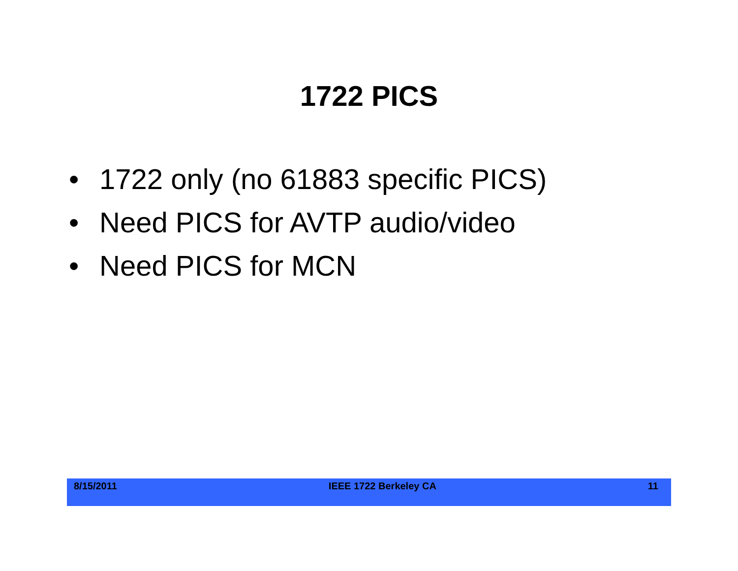1722 PICS
• 1722 only (no 61883 specific PICS)
• Need PICS for AVTP audio/video
• Need PICS for MCN
8/15/2011 IEEE 1722 Berkeley CA 11